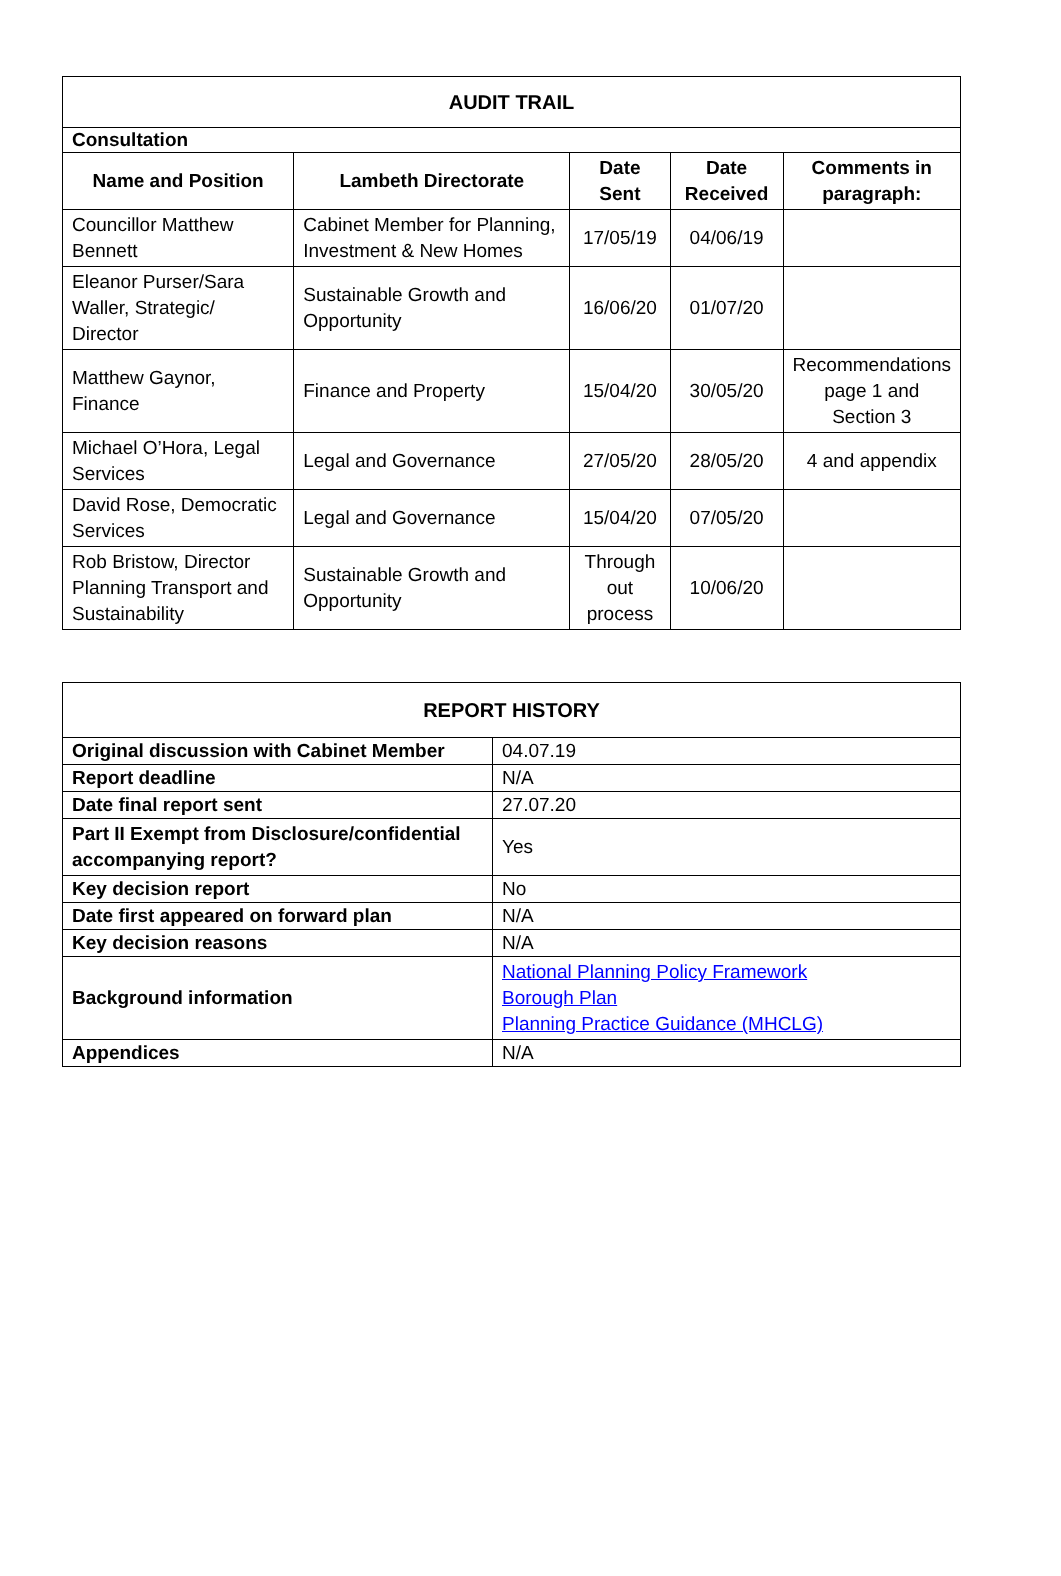| AUDIT TRAIL | | | | |
| --- | --- | --- | --- | --- |
| Consultation | | | | |
| Name and Position | Lambeth Directorate | Date Sent | Date Received | Comments in paragraph: |
| Councillor Matthew Bennett | Cabinet Member for Planning, Investment & New Homes | 17/05/19 | 04/06/19 | |
| Eleanor Purser/Sara Waller, Strategic/ Director | Sustainable Growth and Opportunity | 16/06/20 | 01/07/20 | |
| Matthew Gaynor, Finance | Finance and Property | 15/04/20 | 30/05/20 | Recommendations page 1 and Section 3 |
| Michael O’Hora, Legal Services | Legal and Governance | 27/05/20 | 28/05/20 | 4 and appendix |
| David Rose, Democratic Services | Legal and Governance | 15/04/20 | 07/05/20 | |
| Rob Bristow, Director Planning Transport and Sustainability | Sustainable Growth and Opportunity | Through out process | 10/06/20 | |
| REPORT HISTORY | |
| --- | --- |
| Original discussion with Cabinet Member | 04.07.19 |
| Report deadline | N/A |
| Date final report sent | 27.07.20 |
| Part II Exempt from Disclosure/confidential accompanying report? | Yes |
| Key decision report | No |
| Date first appeared on forward plan | N/A |
| Key decision reasons | N/A |
| Background information | National Planning Policy Framework Borough Plan Planning Practice Guidance (MHCLG) |
| Appendices | N/A |